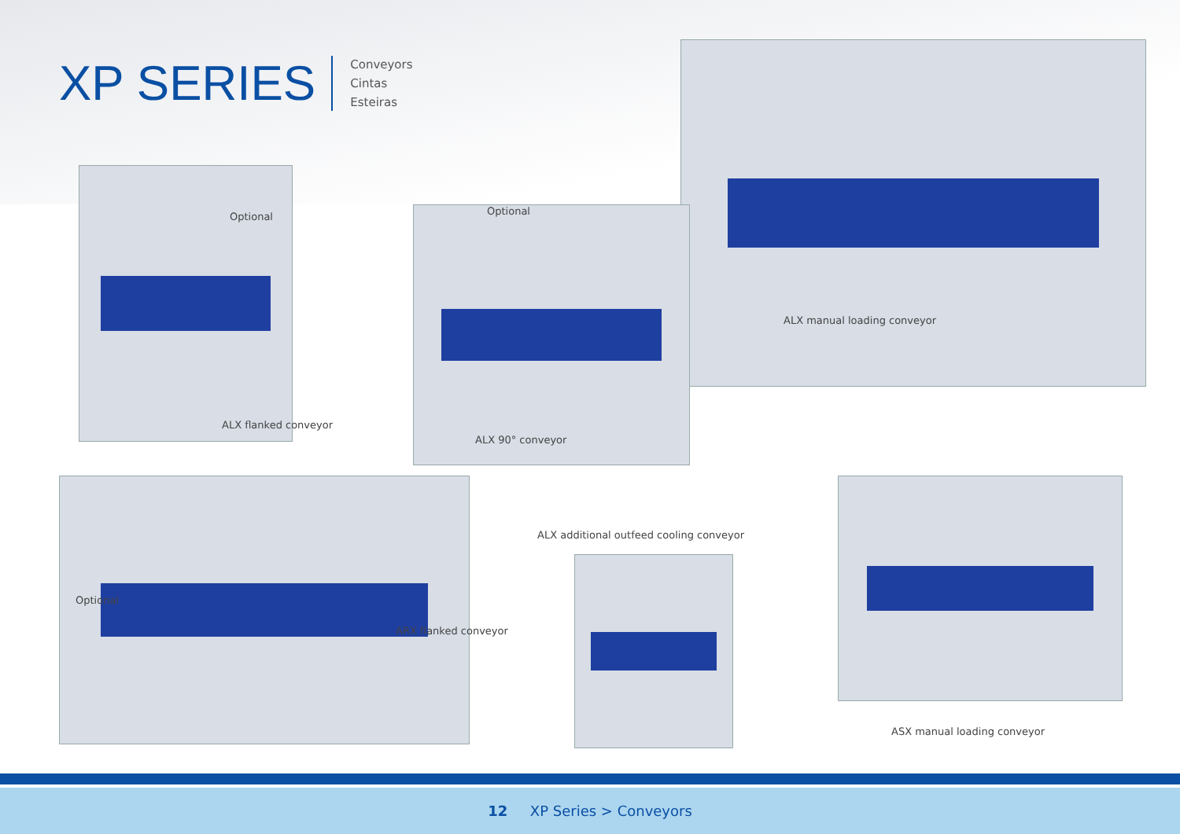XP SERIES
Conveyors
Cintas
Esteiras
ALX manual loading conveyor
Optional
ALX flanked conveyor
Optional
ALX 90° conveyor
Optional
ARX flanked conveyor
ALX additional outfeed cooling conveyor
ASX manual loading conveyor
12 XP Series > Conveyors